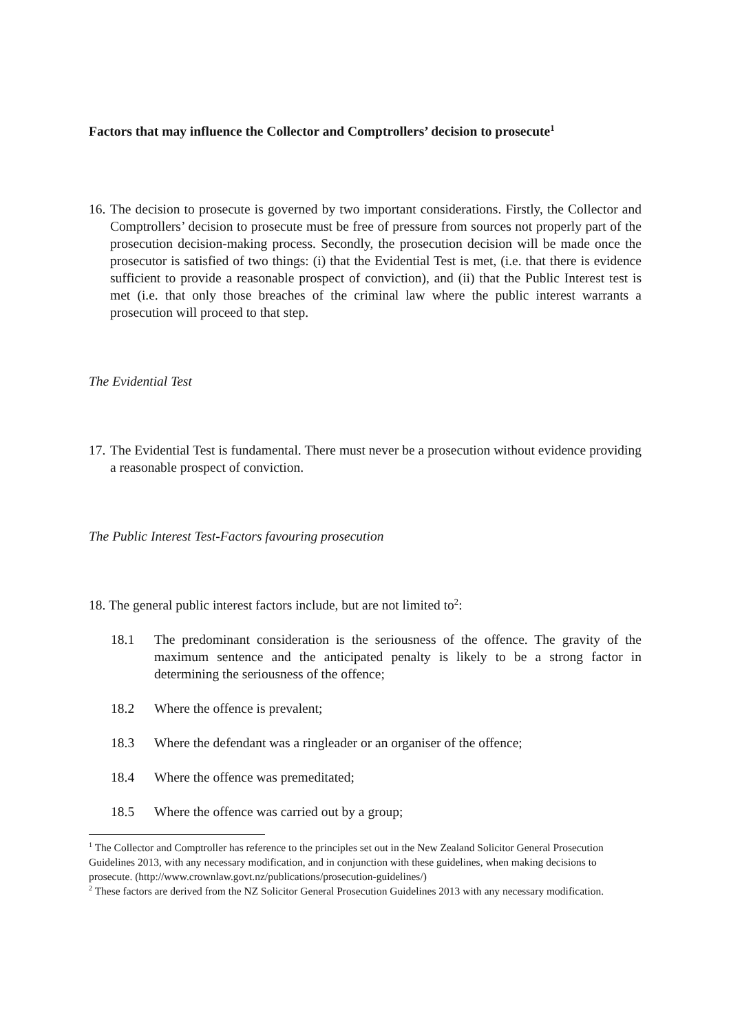Factors that may influence the Collector and Comptrollers’ decision to prosecute<sup>1</sup>
16. The decision to prosecute is governed by two important considerations. Firstly, the Collector and Comptrollers’ decision to prosecute must be free of pressure from sources not properly part of the prosecution decision-making process. Secondly, the prosecution decision will be made once the prosecutor is satisfied of two things: (i) that the Evidential Test is met, (i.e. that there is evidence sufficient to provide a reasonable prospect of conviction), and (ii) that the Public Interest test is met (i.e. that only those breaches of the criminal law where the public interest warrants a prosecution will proceed to that step.
The Evidential Test
17. The Evidential Test is fundamental. There must never be a prosecution without evidence providing a reasonable prospect of conviction.
The Public Interest Test-Factors favouring prosecution
18. The general public interest factors include, but are not limited to<sup>2</sup>:
18.1 The predominant consideration is the seriousness of the offence. The gravity of the maximum sentence and the anticipated penalty is likely to be a strong factor in determining the seriousness of the offence;
18.2 Where the offence is prevalent;
18.3 Where the defendant was a ringleader or an organiser of the offence;
18.4 Where the offence was premeditated;
18.5 Where the offence was carried out by a group;
<sup>1</sup> The Collector and Comptroller has reference to the principles set out in the New Zealand Solicitor General Prosecution Guidelines 2013, with any necessary modification, and in conjunction with these guidelines, when making decisions to prosecute. (http://www.crownlaw.govt.nz/publications/prosecution-guidelines/)
<sup>2</sup> These factors are derived from the NZ Solicitor General Prosecution Guidelines 2013 with any necessary modification.